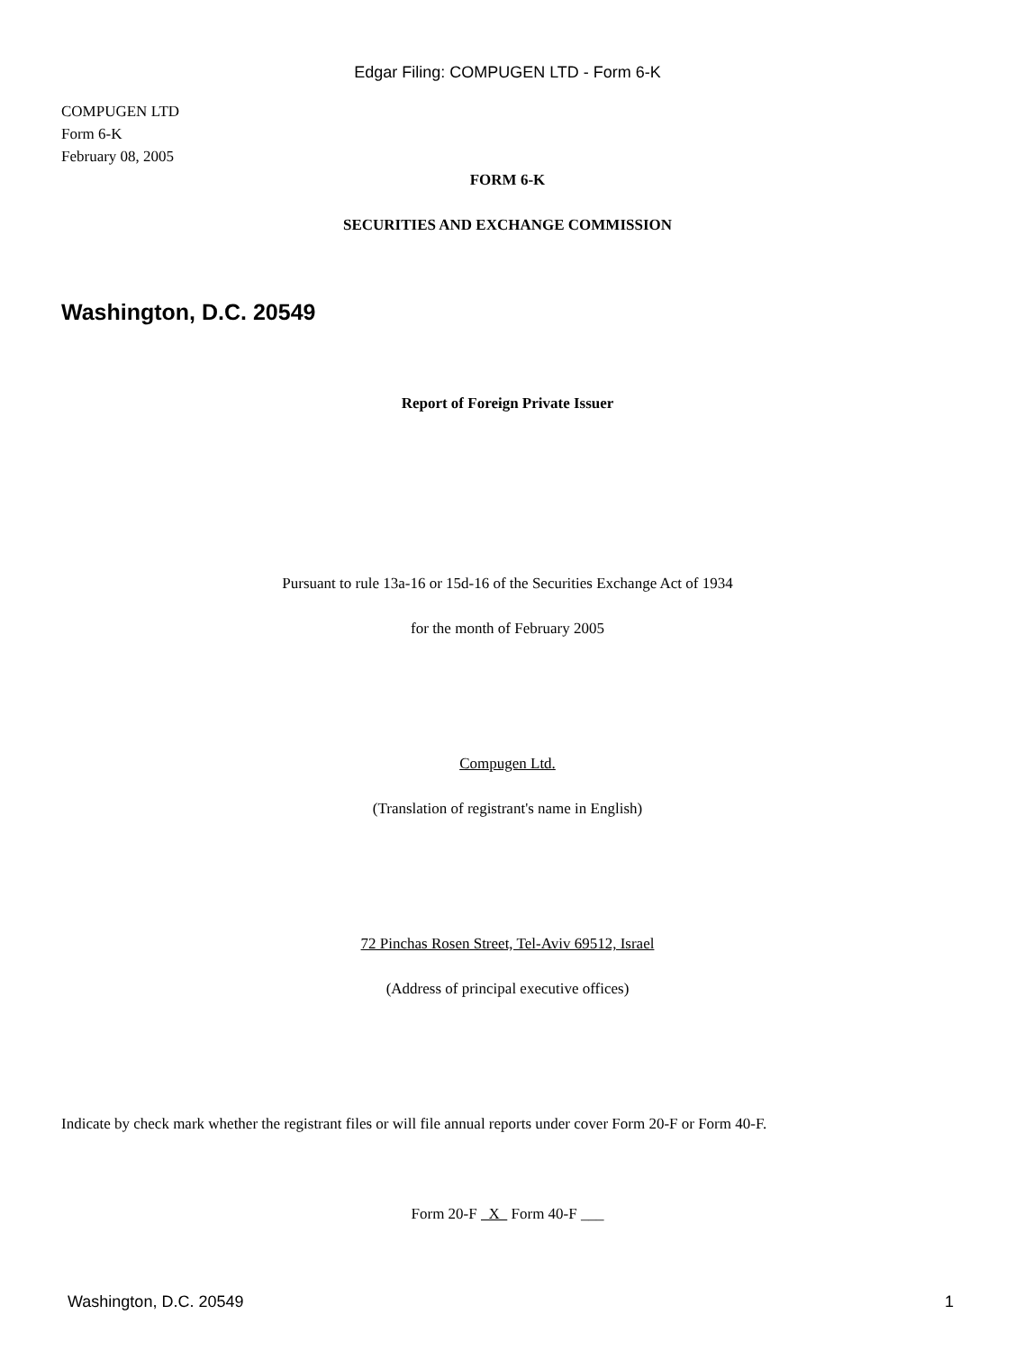Edgar Filing: COMPUGEN LTD - Form 6-K
COMPUGEN LTD
Form 6-K
February 08, 2005
FORM 6-K
SECURITIES AND EXCHANGE COMMISSION
Washington, D.C. 20549
Report of Foreign Private Issuer
Pursuant to rule 13a-16 or 15d-16 of the Securities Exchange Act of 1934
for the month of February 2005
Compugen Ltd.
(Translation of registrant's name in English)
72 Pinchas Rosen Street, Tel-Aviv 69512, Israel
(Address of principal executive offices)
Indicate by check mark whether the registrant files or will file annual reports under cover Form 20-F or Form 40-F.
Form 20-F X Form 40-F ___
Washington, D.C. 20549 1